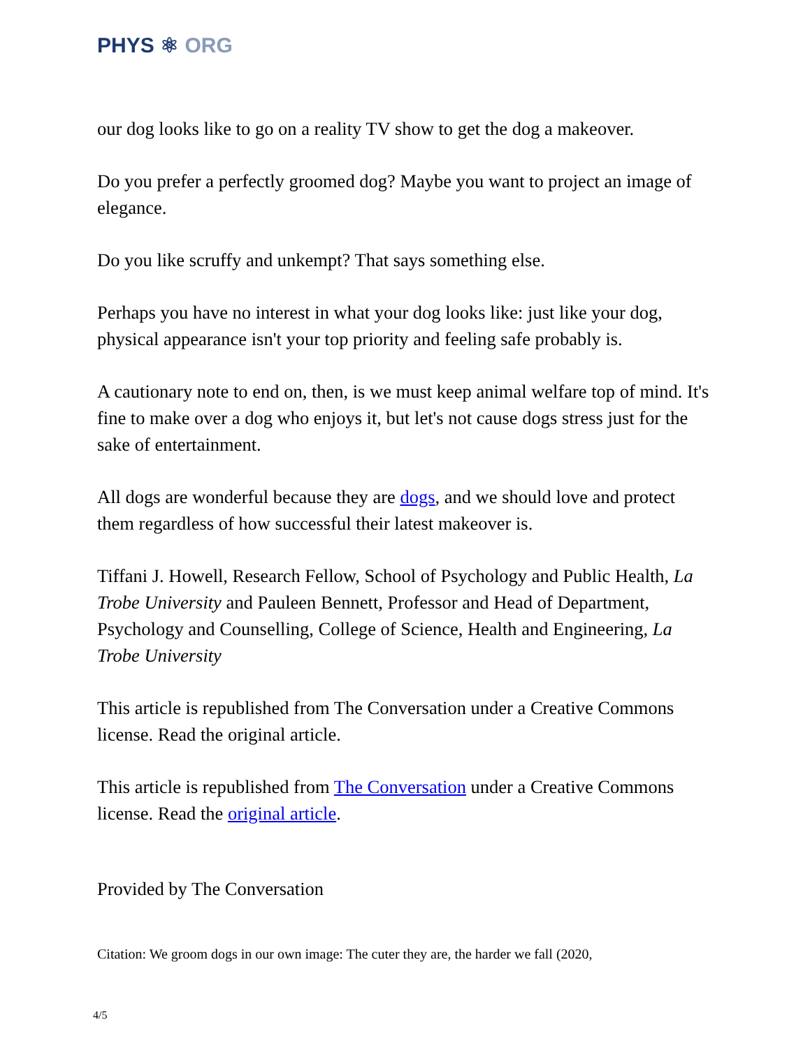PHYS ⚛ ORG
our dog looks like to go on a reality TV show to get the dog a makeover.
Do you prefer a perfectly groomed dog? Maybe you want to project an image of elegance.
Do you like scruffy and unkempt? That says something else.
Perhaps you have no interest in what your dog looks like: just like your dog, physical appearance isn't your top priority and feeling safe probably is.
A cautionary note to end on, then, is we must keep animal welfare top of mind. It's fine to make over a dog who enjoys it, but let's not cause dogs stress just for the sake of entertainment.
All dogs are wonderful because they are dogs, and we should love and protect them regardless of how successful their latest makeover is.
Tiffani J. Howell, Research Fellow, School of Psychology and Public Health, La Trobe University and Pauleen Bennett, Professor and Head of Department, Psychology and Counselling, College of Science, Health and Engineering, La Trobe University
This article is republished from The Conversation under a Creative Commons license. Read the original article.
This article is republished from The Conversation under a Creative Commons license. Read the original article.
Provided by The Conversation
Citation: We groom dogs in our own image: The cuter they are, the harder we fall (2020,
4/5